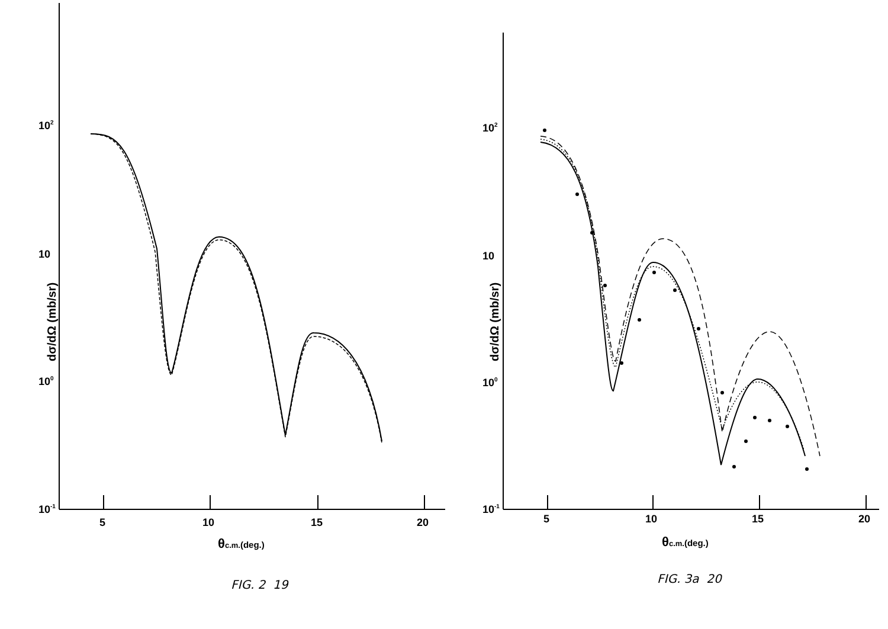102
10
100
10-1
5
10
15
20
θc.m.(deg.)
dσ/dΩ (mb/sr)
FIG. 2 19
102
10
100
10-1
5
10
15
20
θc.m.(deg.)
dσ/dΩ (mb/sr)
FIG. 3a 20